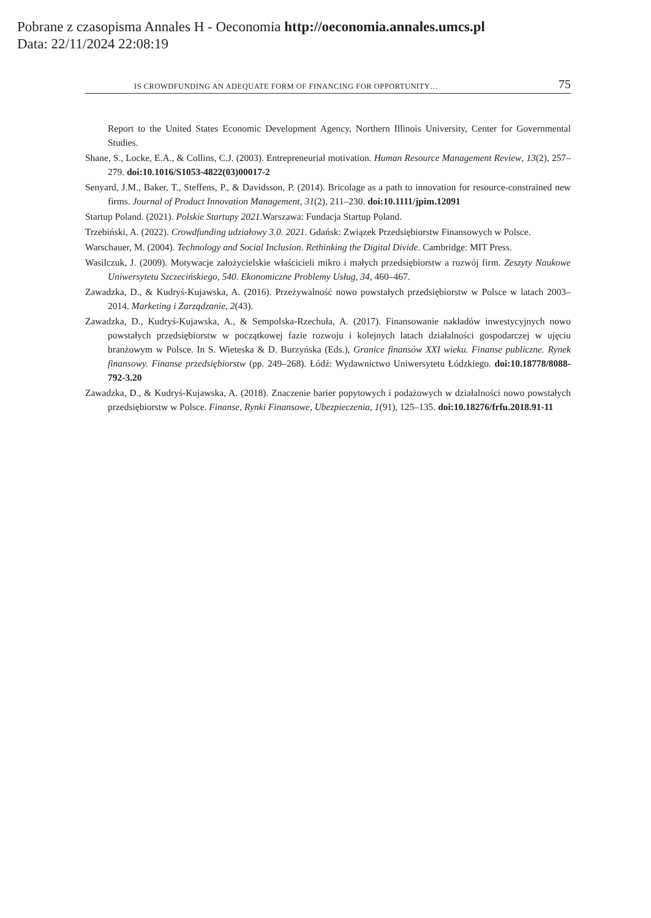Pobrane z czasopisma Annales H - Oeconomia http://oeconomia.annales.umcs.pl
Data: 22/11/2024 22:08:19
IS CROWDFUNDING AN ADEQUATE FORM OF FINANCING FOR OPPORTUNITY… 75
Report to the United States Economic Development Agency, Northern Illinois University, Center for Governmental Studies.
Shane, S., Locke, E.A., & Collins, C.J. (2003). Entrepreneurial motivation. Human Resource Management Review, 13(2), 257–279. doi:10.1016/S1053-4822(03)00017-2
Senyard, J.M., Baker, T., Steffens, P., & Davidsson, P. (2014). Bricolage as a path to innovation for resource-constrained new firms. Journal of Product Innovation Management, 31(2), 211–230. doi:10.1111/jpim.12091
Startup Poland. (2021). Polskie Startupy 2021.Warszawa: Fundacja Startup Poland.
Trzebiński, A. (2022). Crowdfunding udziałowy 3.0. 2021. Gdańsk: Związek Przedsiębiorstw Finansowych w Polsce.
Warschauer, M. (2004). Technology and Social Inclusion. Rethinking the Digital Divide. Cambridge: MIT Press.
Wasilczuk, J. (2009). Motywacje założycielskie właścicieli mikro i małych przedsiębiorstw a rozwój firm. Zeszyty Naukowe Uniwersytetu Szczecińskiego, 540. Ekonomiczne Problemy Usług, 34, 460–467.
Zawadzka, D., & Kudryś-Kujawska, A. (2016). Przeżywalność nowo powstałych przedsiębiorstw w Polsce w latach 2003–2014. Marketing i Zarządzanie, 2(43).
Zawadzka, D., Kudryś-Kujawska, A., & Sempolska-Rzechuła, A. (2017). Finansowanie nakładów inwestycyjnych nowo powstałych przedsiębiorstw w początkowej fazie rozwoju i kolejnych latach działalności gospodarczej w ujęciu branżowym w Polsce. In S. Wieteska & D. Burzyńska (Eds.), Granice finansów XXI wieku. Finanse publiczne. Rynek finansowy. Finanse przedsiębiorstw (pp. 249–268). Łódź: Wydawnictwo Uniwersytetu Łódzkiego. doi:10.18778/8088-792-3.20
Zawadzka, D., & Kudryś-Kujawska, A. (2018). Znaczenie barier popytowych i podażowych w działalności nowo powstałych przedsiębiorstw w Polsce. Finanse, Rynki Finansowe, Ubezpieczenia, 1(91), 125–135. doi:10.18276/frfu.2018.91-11